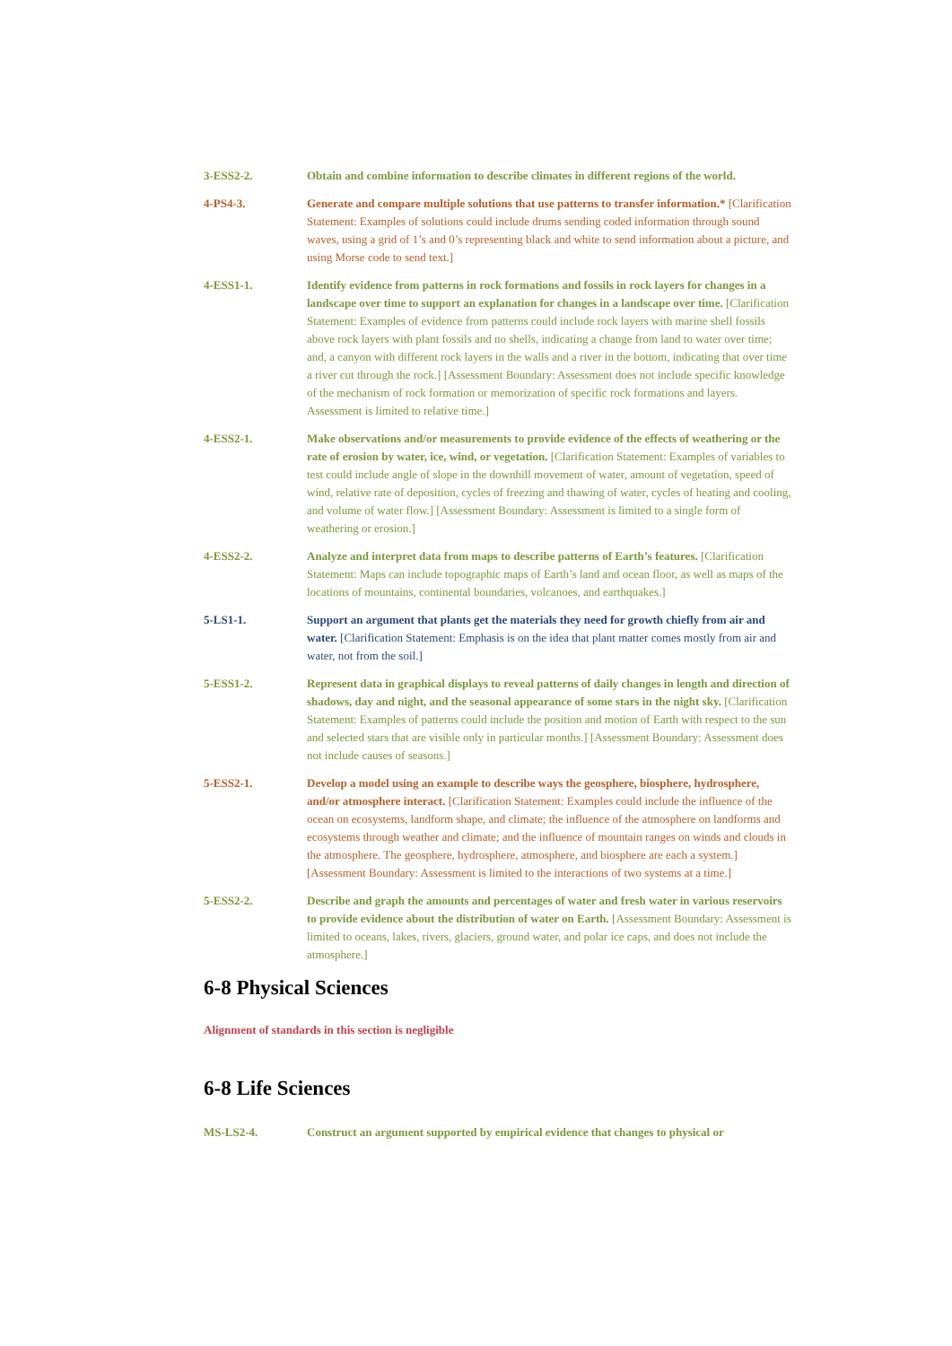3-ESS2-2. Obtain and combine information to describe climates in different regions of the world.
4-PS4-3. Generate and compare multiple solutions that use patterns to transfer information.* [Clarification Statement: Examples of solutions could include drums sending coded information through sound waves, using a grid of 1’s and 0’s representing black and white to send information about a picture, and using Morse code to send text.]
4-ESS1-1. Identify evidence from patterns in rock formations and fossils in rock layers for changes in a landscape over time to support an explanation for changes in a landscape over time. [Clarification Statement: Examples of evidence from patterns could include rock layers with marine shell fossils above rock layers with plant fossils and no shells, indicating a change from land to water over time; and, a canyon with different rock layers in the walls and a river in the bottom, indicating that over time a river cut through the rock.] [Assessment Boundary: Assessment does not include specific knowledge of the mechanism of rock formation or memorization of specific rock formations and layers. Assessment is limited to relative time.]
4-ESS2-1. Make observations and/or measurements to provide evidence of the effects of weathering or the rate of erosion by water, ice, wind, or vegetation. [Clarification Statement: Examples of variables to test could include angle of slope in the downhill movement of water, amount of vegetation, speed of wind, relative rate of deposition, cycles of freezing and thawing of water, cycles of heating and cooling, and volume of water flow.] [Assessment Boundary: Assessment is limited to a single form of weathering or erosion.]
4-ESS2-2. Analyze and interpret data from maps to describe patterns of Earth’s features. [Clarification Statement: Maps can include topographic maps of Earth’s land and ocean floor, as well as maps of the locations of mountains, continental boundaries, volcanoes, and earthquakes.]
5-LS1-1. Support an argument that plants get the materials they need for growth chiefly from air and water. [Clarification Statement: Emphasis is on the idea that plant matter comes mostly from air and water, not from the soil.]
5-ESS1-2. Represent data in graphical displays to reveal patterns of daily changes in length and direction of shadows, day and night, and the seasonal appearance of some stars in the night sky. [Clarification Statement: Examples of patterns could include the position and motion of Earth with respect to the sun and selected stars that are visible only in particular months.] [Assessment Boundary: Assessment does not include causes of seasons.]
5-ESS2-1. Develop a model using an example to describe ways the geosphere, biosphere, hydrosphere, and/or atmosphere interact. [Clarification Statement: Examples could include the influence of the ocean on ecosystems, landform shape, and climate; the influence of the atmosphere on landforms and ecosystems through weather and climate; and the influence of mountain ranges on winds and clouds in the atmosphere. The geosphere, hydrosphere, atmosphere, and biosphere are each a system.] [Assessment Boundary: Assessment is limited to the interactions of two systems at a time.]
5-ESS2-2. Describe and graph the amounts and percentages of water and fresh water in various reservoirs to provide evidence about the distribution of water on Earth. [Assessment Boundary: Assessment is limited to oceans, lakes, rivers, glaciers, ground water, and polar ice caps, and does not include the atmosphere.]
6-8 Physical Sciences
Alignment of standards in this section is negligible
6-8 Life Sciences
MS-LS2-4. Construct an argument supported by empirical evidence that changes to physical or